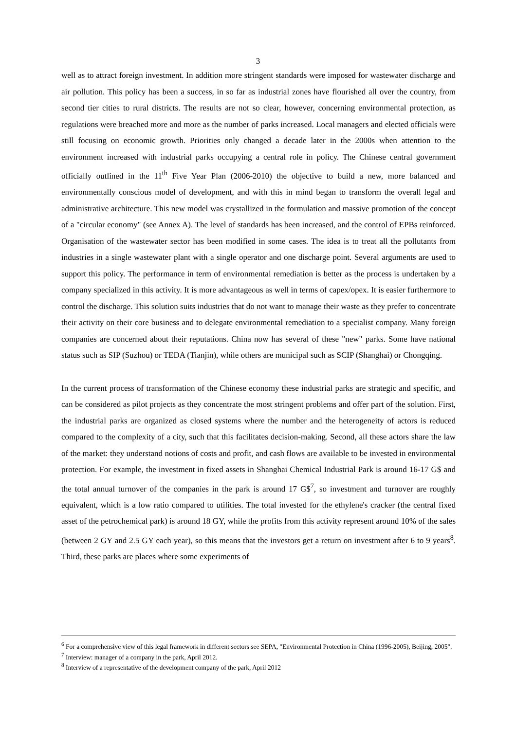3
well as to attract foreign investment. In addition more stringent standards were imposed for wastewater discharge and air pollution. This policy has been a success, in so far as industrial zones have flourished all over the country, from second tier cities to rural districts. The results are not so clear, however, concerning environmental protection, as regulations were breached more and more as the number of parks increased. Local managers and elected officials were still focusing on economic growth. Priorities only changed a decade later in the 2000s when attention to the environment increased with industrial parks occupying a central role in policy. The Chinese central government officially outlined in the 11<sup>th</sup> Five Year Plan (2006-2010) the objective to build a new, more balanced and environmentally conscious model of development, and with this in mind began to transform the overall legal and administrative architecture. This new model was crystallized in the formulation and massive promotion of the concept of a "circular economy" (see Annex A). The level of standards has been increased, and the control of EPBs reinforced. Organisation of the wastewater sector has been modified in some cases. The idea is to treat all the pollutants from industries in a single wastewater plant with a single operator and one discharge point. Several arguments are used to support this policy. The performance in term of environmental remediation is better as the process is undertaken by a company specialized in this activity. It is more advantageous as well in terms of capex/opex. It is easier furthermore to control the discharge. This solution suits industries that do not want to manage their waste as they prefer to concentrate their activity on their core business and to delegate environmental remediation to a specialist company. Many foreign companies are concerned about their reputations. China now has several of these "new" parks. Some have national status such as SIP (Suzhou) or TEDA (Tianjin), while others are municipal such as SCIP (Shanghai) or Chongqing.
In the current process of transformation of the Chinese economy these industrial parks are strategic and specific, and can be considered as pilot projects as they concentrate the most stringent problems and offer part of the solution. First, the industrial parks are organized as closed systems where the number and the heterogeneity of actors is reduced compared to the complexity of a city, such that this facilitates decision-making. Second, all these actors share the law of the market: they understand notions of costs and profit, and cash flows are available to be invested in environmental protection. For example, the investment in fixed assets in Shanghai Chemical Industrial Park is around 16-17 G$ and the total annual turnover of the companies in the park is around 17 G$<sup>7</sup>, so investment and turnover are roughly equivalent, which is a low ratio compared to utilities. The total invested for the ethylene's cracker (the central fixed asset of the petrochemical park) is around 18 GY, while the profits from this activity represent around 10% of the sales (between 2 GY and 2.5 GY each year), so this means that the investors get a return on investment after 6 to 9 years<sup>8</sup>. Third, these parks are places where some experiments of
<sup>6</sup> For a comprehensive view of this legal framework in different sectors see SEPA, "Environmental Protection in China (1996-2005), Beijing, 2005".
<sup>7</sup> Interview: manager of a company in the park, April 2012.
<sup>8</sup> Interview of a representative of the development company of the park, April 2012